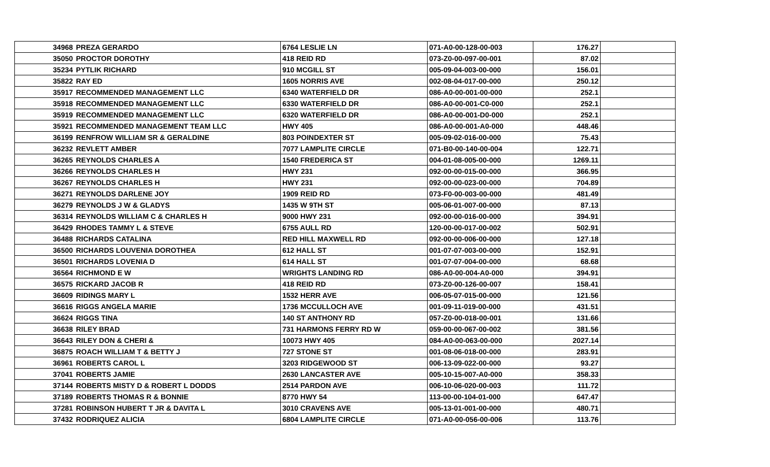| 34968 | PREZA GERARDO | 6764 LESLIE LN | 071-A0-00-128-00-003 | 176.27 | |
| 35050 | PROCTOR DOROTHY | 418 REID RD | 073-Z0-00-097-00-001 | 87.02 | |
| 35234 | PYTLIK RICHARD | 910 MCGILL ST | 005-09-04-003-00-000 | 156.01 | |
| 35822 | RAY ED | 1605 NORRIS AVE | 002-08-04-017-00-000 | 250.12 | |
| 35917 | RECOMMENDED MANAGEMENT LLC | 6340 WATERFIELD DR | 086-A0-00-001-00-000 | 252.1 | |
| 35918 | RECOMMENDED MANAGEMENT LLC | 6330 WATERFIELD DR | 086-A0-00-001-C0-000 | 252.1 | |
| 35919 | RECOMMENDED MANAGEMENT LLC | 6320 WATERFIELD DR | 086-A0-00-001-D0-000 | 252.1 | |
| 35921 | RECOMMENDED MANAGEMENT TEAM LLC | HWY 405 | 086-A0-00-001-A0-000 | 448.46 | |
| 36199 | RENFROW WILLIAM SR & GERALDINE | 803 POINDEXTER ST | 005-09-02-016-00-000 | 75.43 | |
| 36232 | REVLETT AMBER | 7077 LAMPLITE CIRCLE | 071-B0-00-140-00-004 | 122.71 | |
| 36265 | REYNOLDS CHARLES A | 1540 FREDERICA ST | 004-01-08-005-00-000 | 1269.11 | |
| 36266 | REYNOLDS CHARLES H | HWY 231 | 092-00-00-015-00-000 | 366.95 | |
| 36267 | REYNOLDS CHARLES H | HWY 231 | 092-00-00-023-00-000 | 704.89 | |
| 36271 | REYNOLDS DARLENE JOY | 1909 REID RD | 073-F0-00-003-00-000 | 481.49 | |
| 36279 | REYNOLDS J W & GLADYS | 1435 W 9TH ST | 005-06-01-007-00-000 | 87.13 | |
| 36314 | REYNOLDS WILLIAM C & CHARLES H | 9000 HWY 231 | 092-00-00-016-00-000 | 394.91 | |
| 36429 | RHODES TAMMY L & STEVE | 6755 AULL RD | 120-00-00-017-00-002 | 502.91 | |
| 36488 | RICHARDS CATALINA | RED HILL MAXWELL RD | 092-00-00-006-00-000 | 127.18 | |
| 36500 | RICHARDS LOUVENIA DOROTHEA | 612 HALL ST | 001-07-07-003-00-000 | 152.91 | |
| 36501 | RICHARDS LOVENIA D | 614 HALL ST | 001-07-07-004-00-000 | 68.68 | |
| 36564 | RICHMOND E W | WRIGHTS LANDING RD | 086-A0-00-004-A0-000 | 394.91 | |
| 36575 | RICKARD JACOB R | 418 REID RD | 073-Z0-00-126-00-007 | 158.41 | |
| 36609 | RIDINGS MARY L | 1532 HERR AVE | 006-05-07-015-00-000 | 121.56 | |
| 36616 | RIGGS ANGELA MARIE | 1736 MCCULLOCH AVE | 001-09-11-019-00-000 | 431.51 | |
| 36624 | RIGGS TINA | 140 ST ANTHONY RD | 057-Z0-00-018-00-001 | 131.66 | |
| 36638 | RILEY BRAD | 731 HARMONS FERRY RD W | 059-00-00-067-00-002 | 381.56 | |
| 36643 | RILEY DON & CHERI & | 10073 HWY 405 | 084-A0-00-063-00-000 | 2027.14 | |
| 36875 | ROACH WILLIAM T & BETTY J | 727 STONE ST | 001-08-06-018-00-000 | 283.91 | |
| 36961 | ROBERTS CAROL L | 3203 RIDGEWOOD ST | 006-13-09-022-00-000 | 93.27 | |
| 37041 | ROBERTS JAMIE | 2630 LANCASTER AVE | 005-10-15-007-A0-000 | 358.33 | |
| 37144 | ROBERTS MISTY D & ROBERT L DODDS | 2514 PARDON AVE | 006-10-06-020-00-003 | 111.72 | |
| 37189 | ROBERTS THOMAS R & BONNIE | 8770 HWY 54 | 113-00-00-104-01-000 | 647.47 | |
| 37281 | ROBINSON HUBERT T JR & DAVITA L | 3010 CRAVENS AVE | 005-13-01-001-00-000 | 480.71 | |
| 37432 | RODRIQUEZ ALICIA | 6804 LAMPLITE CIRCLE | 071-A0-00-056-00-006 | 113.76 | |